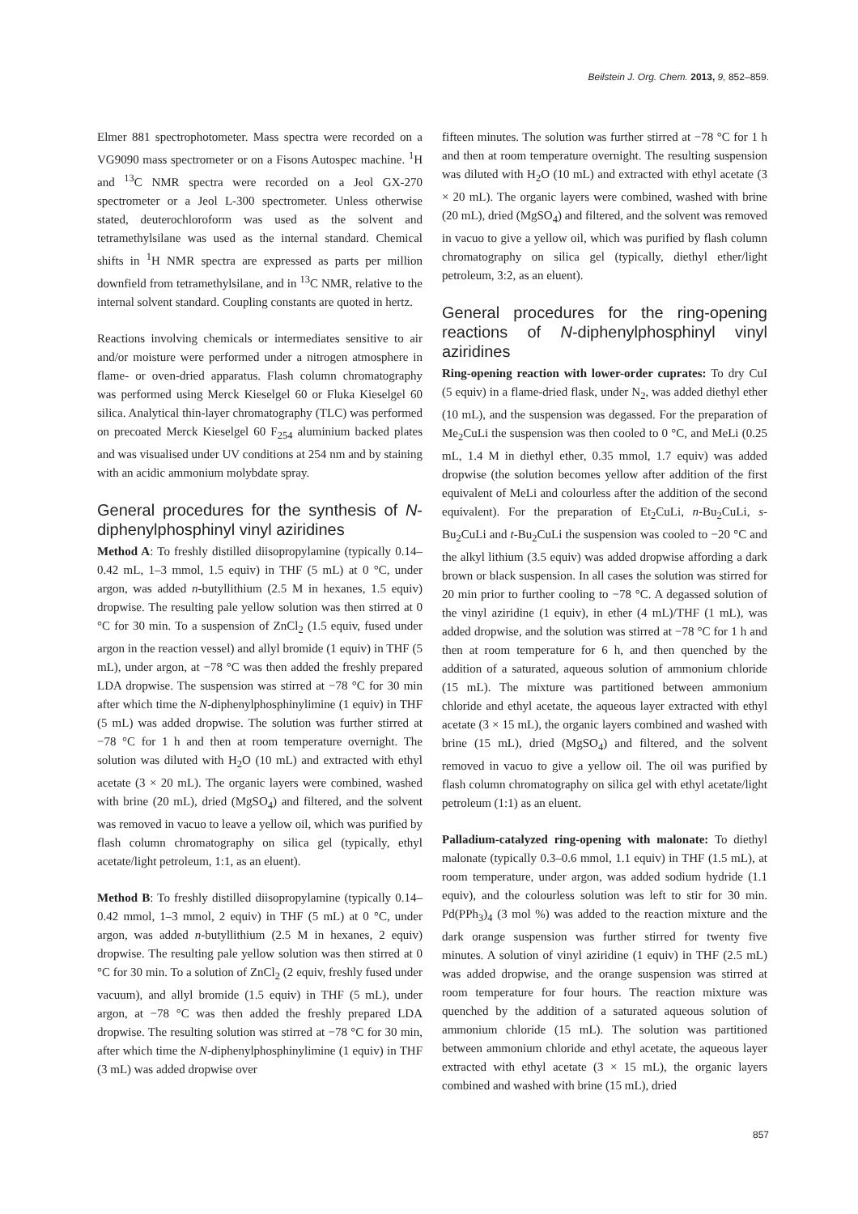Beilstein J. Org. Chem. 2013, 9, 852–859.
Elmer 881 spectrophotometer. Mass spectra were recorded on a VG9090 mass spectrometer or on a Fisons Autospec machine. <sup>1</sup>H and <sup>13</sup>C NMR spectra were recorded on a Jeol GX-270 spectrometer or a Jeol L-300 spectrometer. Unless otherwise stated, deuterochloroform was used as the solvent and tetramethylsilane was used as the internal standard. Chemical shifts in <sup>1</sup>H NMR spectra are expressed as parts per million downfield from tetramethylsilane, and in <sup>13</sup>C NMR, relative to the internal solvent standard. Coupling constants are quoted in hertz.
Reactions involving chemicals or intermediates sensitive to air and/or moisture were performed under a nitrogen atmosphere in flame- or oven-dried apparatus. Flash column chromatography was performed using Merck Kieselgel 60 or Fluka Kieselgel 60 silica. Analytical thin-layer chromatography (TLC) was performed on precoated Merck Kieselgel 60 F<sub>254</sub> aluminium backed plates and was visualised under UV conditions at 254 nm and by staining with an acidic ammonium molybdate spray.
General procedures for the synthesis of N-diphenylphosphinyl vinyl aziridines
Method A: To freshly distilled diisopropylamine (typically 0.14–0.42 mL, 1–3 mmol, 1.5 equiv) in THF (5 mL) at 0 °C, under argon, was added n-butyllithium (2.5 M in hexanes, 1.5 equiv) dropwise. The resulting pale yellow solution was then stirred at 0 °C for 30 min. To a suspension of ZnCl<sub>2</sub> (1.5 equiv, fused under argon in the reaction vessel) and allyl bromide (1 equiv) in THF (5 mL), under argon, at −78 °C was then added the freshly prepared LDA dropwise. The suspension was stirred at −78 °C for 30 min after which time the N-diphenylphosphinylimine (1 equiv) in THF (5 mL) was added dropwise. The solution was further stirred at −78 °C for 1 h and then at room temperature overnight. The solution was diluted with H<sub>2</sub>O (10 mL) and extracted with ethyl acetate (3 × 20 mL). The organic layers were combined, washed with brine (20 mL), dried (MgSO<sub>4</sub>) and filtered, and the solvent was removed in vacuo to leave a yellow oil, which was purified by flash column chromatography on silica gel (typically, ethyl acetate/light petroleum, 1:1, as an eluent).
Method B: To freshly distilled diisopropylamine (typically 0.14–0.42 mmol, 1–3 mmol, 2 equiv) in THF (5 mL) at 0 °C, under argon, was added n-butyllithium (2.5 M in hexanes, 2 equiv) dropwise. The resulting pale yellow solution was then stirred at 0 °C for 30 min. To a solution of ZnCl<sub>2</sub> (2 equiv, freshly fused under vacuum), and allyl bromide (1.5 equiv) in THF (5 mL), under argon, at −78 °C was then added the freshly prepared LDA dropwise. The resulting solution was stirred at −78 °C for 30 min, after which time the N-diphenylphosphinylimine (1 equiv) in THF (3 mL) was added dropwise over
fifteen minutes. The solution was further stirred at −78 °C for 1 h and then at room temperature overnight. The resulting suspension was diluted with H<sub>2</sub>O (10 mL) and extracted with ethyl acetate (3 × 20 mL). The organic layers were combined, washed with brine (20 mL), dried (MgSO<sub>4</sub>) and filtered, and the solvent was removed in vacuo to give a yellow oil, which was purified by flash column chromatography on silica gel (typically, diethyl ether/light petroleum, 3:2, as an eluent).
General procedures for the ring-opening reactions of N-diphenylphosphinyl vinyl aziridines
Ring-opening reaction with lower-order cuprates: To dry CuI (5 equiv) in a flame-dried flask, under N<sub>2</sub>, was added diethyl ether (10 mL), and the suspension was degassed. For the preparation of Me<sub>2</sub>CuLi the suspension was then cooled to 0 °C, and MeLi (0.25 mL, 1.4 M in diethyl ether, 0.35 mmol, 1.7 equiv) was added dropwise (the solution becomes yellow after addition of the first equivalent of MeLi and colourless after the addition of the second equivalent). For the preparation of Et<sub>2</sub>CuLi, n-Bu<sub>2</sub>CuLi, s-Bu<sub>2</sub>CuLi and t-Bu<sub>2</sub>CuLi the suspension was cooled to −20 °C and the alkyl lithium (3.5 equiv) was added dropwise affording a dark brown or black suspension. In all cases the solution was stirred for 20 min prior to further cooling to −78 °C. A degassed solution of the vinyl aziridine (1 equiv), in ether (4 mL)/THF (1 mL), was added dropwise, and the solution was stirred at −78 °C for 1 h and then at room temperature for 6 h, and then quenched by the addition of a saturated, aqueous solution of ammonium chloride (15 mL). The mixture was partitioned between ammonium chloride and ethyl acetate, the aqueous layer extracted with ethyl acetate (3 × 15 mL), the organic layers combined and washed with brine (15 mL), dried (MgSO<sub>4</sub>) and filtered, and the solvent removed in vacuo to give a yellow oil. The oil was purified by flash column chromatography on silica gel with ethyl acetate/light petroleum (1:1) as an eluent.
Palladium-catalyzed ring-opening with malonate: To diethyl malonate (typically 0.3–0.6 mmol, 1.1 equiv) in THF (1.5 mL), at room temperature, under argon, was added sodium hydride (1.1 equiv), and the colourless solution was left to stir for 30 min. Pd(PPh<sub>3</sub>)<sub>4</sub> (3 mol %) was added to the reaction mixture and the dark orange suspension was further stirred for twenty five minutes. A solution of vinyl aziridine (1 equiv) in THF (2.5 mL) was added dropwise, and the orange suspension was stirred at room temperature for four hours. The reaction mixture was quenched by the addition of a saturated aqueous solution of ammonium chloride (15 mL). The solution was partitioned between ammonium chloride and ethyl acetate, the aqueous layer extracted with ethyl acetate (3 × 15 mL), the organic layers combined and washed with brine (15 mL), dried
857